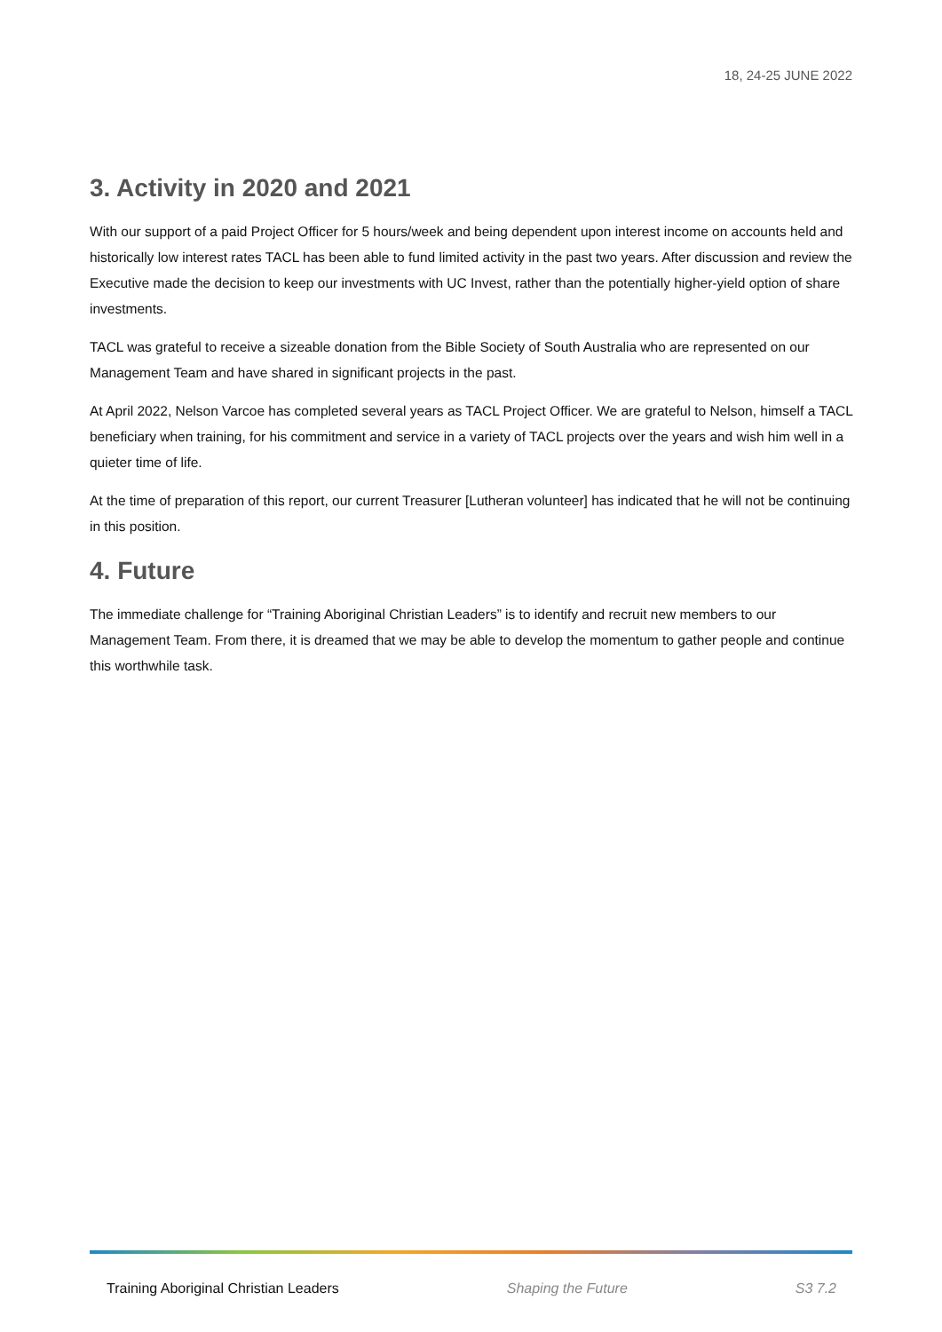18, 24-25 JUNE 2022
3. Activity in 2020 and 2021
With our support of a paid Project Officer for 5 hours/week and being dependent upon interest income on accounts held and historically low interest rates TACL has been able to fund limited activity in the past two years. After discussion and review the Executive made the decision to keep our investments with UC Invest, rather than the potentially higher-yield option of share investments.
TACL was grateful to receive a sizeable donation from the Bible Society of South Australia who are represented on our Management Team and have shared in significant projects in the past.
At April 2022, Nelson Varcoe has completed several years as TACL Project Officer. We are grateful to Nelson, himself a TACL beneficiary when training, for his commitment and service in a variety of TACL projects over the years and wish him well in a quieter time of life.
At the time of preparation of this report, our current Treasurer [Lutheran volunteer] has indicated that he will not be continuing in this position.
4. Future
The immediate challenge for “Training Aboriginal Christian Leaders” is to identify and recruit new members to our Management Team. From there, it is dreamed that we may be able to develop the momentum to gather people and continue this worthwhile task.
Training Aboriginal Christian Leaders Shaping the Future S3 7.2